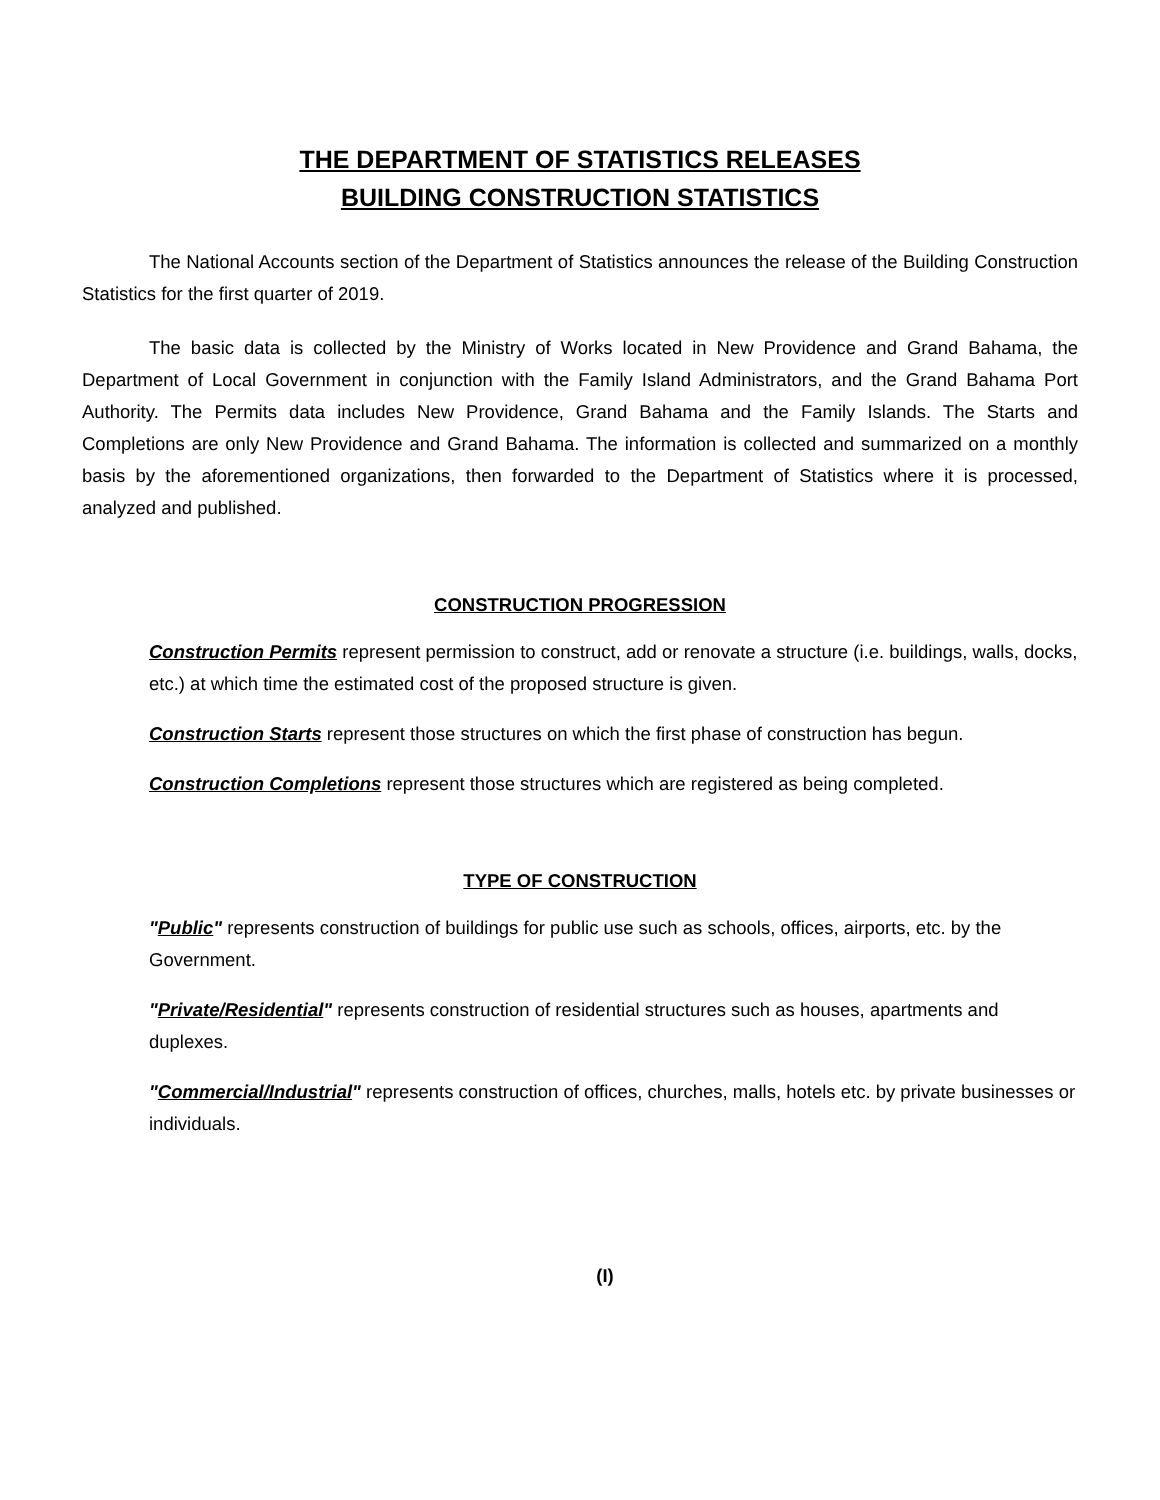THE DEPARTMENT OF STATISTICS RELEASES
BUILDING CONSTRUCTION STATISTICS
The National Accounts section of the Department of Statistics announces the release of the Building Construction Statistics for the first quarter of 2019.
The basic data is collected by the Ministry of Works located in New Providence and Grand Bahama, the Department of Local Government in conjunction with the Family Island Administrators, and the Grand Bahama Port Authority. The Permits data includes New Providence, Grand Bahama and the Family Islands. The Starts and Completions are only New Providence and Grand Bahama. The information is collected and summarized on a monthly basis by the aforementioned organizations, then forwarded to the Department of Statistics where it is processed, analyzed and published.
CONSTRUCTION PROGRESSION
Construction Permits represent permission to construct, add or renovate a structure (i.e. buildings, walls, docks, etc.) at which time the estimated cost of the proposed structure is given.
Construction Starts represent those structures on which the first phase of construction has begun.
Construction Completions represent those structures which are registered as being completed.
TYPE OF CONSTRUCTION
"Public" represents construction of buildings for public use such as schools, offices, airports, etc. by the Government.
"Private/Residential" represents construction of residential structures such as houses, apartments and duplexes.
"Commercial/Industrial" represents construction of offices, churches, malls, hotels etc. by private businesses or individuals.
(I)